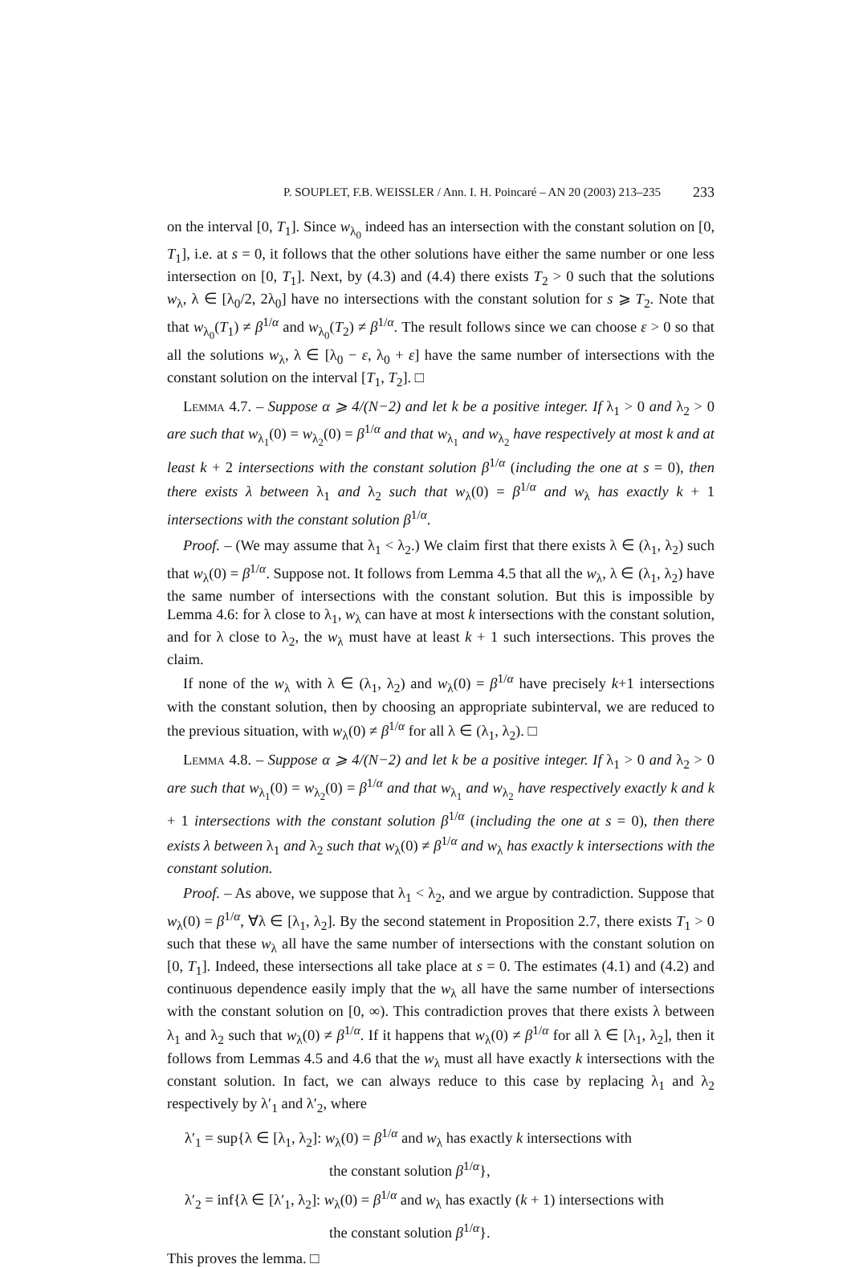P. SOUPLET, F.B. WEISSLER / Ann. I. H. Poincaré – AN 20 (2003) 213–235 233
on the interval [0, T<sub>1</sub>]. Since w<sub>λ<sub>0</sub></sub> indeed has an intersection with the constant solution on [0, T<sub>1</sub>], i.e. at s = 0, it follows that the other solutions have either the same number or one less intersection on [0, T<sub>1</sub>]. Next, by (4.3) and (4.4) there exists T<sub>2</sub> > 0 such that the solutions w<sub>λ</sub>, λ ∈ [λ<sub>0</sub>/2, 2λ<sub>0</sub>] have no intersections with the constant solution for s ⩾ T<sub>2</sub>. Note that that w<sub>λ<sub>0</sub></sub>(T<sub>1</sub>) ≠ β<sup>1/α</sup> and w<sub>λ<sub>0</sub></sub>(T<sub>2</sub>) ≠ β<sup>1/α</sup>. The result follows since we can choose ε > 0 so that all the solutions w<sub>λ</sub>, λ ∈ [λ<sub>0</sub> − ε, λ<sub>0</sub> + ε] have the same number of intersections with the constant solution on the interval [T<sub>1</sub>, T<sub>2</sub>]. □
Lemma 4.7. – Suppose α ⩾ 4/(N−2) and let k be a positive integer. If λ<sub>1</sub> > 0 and λ<sub>2</sub> > 0 are such that w<sub>λ<sub>1</sub></sub>(0) = w<sub>λ<sub>2</sub></sub>(0) = β<sup>1/α</sup> and that w<sub>λ<sub>1</sub></sub> and w<sub>λ<sub>2</sub></sub> have respectively at most k and at least k + 2 intersections with the constant solution β<sup>1/α</sup> (including the one at s = 0), then there exists λ between λ<sub>1</sub> and λ<sub>2</sub> such that w<sub>λ</sub>(0) = β<sup>1/α</sup> and w<sub>λ</sub> has exactly k + 1 intersections with the constant solution β<sup>1/α</sup>.
Proof. – (We may assume that λ<sub>1</sub> < λ<sub>2</sub>.) We claim first that there exists λ ∈ (λ<sub>1</sub>, λ<sub>2</sub>) such that w<sub>λ</sub>(0) = β<sup>1/α</sup>. Suppose not. It follows from Lemma 4.5 that all the w<sub>λ</sub>, λ ∈ (λ<sub>1</sub>, λ<sub>2</sub>) have the same number of intersections with the constant solution. But this is impossible by Lemma 4.6: for λ close to λ<sub>1</sub>, w<sub>λ</sub> can have at most k intersections with the constant solution, and for λ close to λ<sub>2</sub>, the w<sub>λ</sub> must have at least k + 1 such intersections. This proves the claim.
If none of the w<sub>λ</sub> with λ ∈ (λ<sub>1</sub>, λ<sub>2</sub>) and w<sub>λ</sub>(0) = β<sup>1/α</sup> have precisely k+1 intersections with the constant solution, then by choosing an appropriate subinterval, we are reduced to the previous situation, with w<sub>λ</sub>(0) ≠ β<sup>1/α</sup> for all λ ∈ (λ<sub>1</sub>, λ<sub>2</sub>). □
Lemma 4.8. – Suppose α ⩾ 4/(N−2) and let k be a positive integer. If λ<sub>1</sub> > 0 and λ<sub>2</sub> > 0 are such that w<sub>λ<sub>1</sub></sub>(0) = w<sub>λ<sub>2</sub></sub>(0) = β<sup>1/α</sup> and that w<sub>λ<sub>1</sub></sub> and w<sub>λ<sub>2</sub></sub> have respectively exactly k and k + 1 intersections with the constant solution β<sup>1/α</sup> (including the one at s = 0), then there exists λ between λ<sub>1</sub> and λ<sub>2</sub> such that w<sub>λ</sub>(0) ≠ β<sup>1/α</sup> and w<sub>λ</sub> has exactly k intersections with the constant solution.
Proof. – As above, we suppose that λ<sub>1</sub> < λ<sub>2</sub>, and we argue by contradiction. Suppose that w<sub>λ</sub>(0) = β<sup>1/α</sup>, ∀λ ∈ [λ<sub>1</sub>, λ<sub>2</sub>]. By the second statement in Proposition 2.7, there exists T<sub>1</sub> > 0 such that these w<sub>λ</sub> all have the same number of intersections with the constant solution on [0, T<sub>1</sub>]. Indeed, these intersections all take place at s = 0. The estimates (4.1) and (4.2) and continuous dependence easily imply that the w<sub>λ</sub> all have the same number of intersections with the constant solution on [0, ∞). This contradiction proves that there exists λ between λ<sub>1</sub> and λ<sub>2</sub> such that w<sub>λ</sub>(0) ≠ β<sup>1/α</sup>. If it happens that w<sub>λ</sub>(0) ≠ β<sup>1/α</sup> for all λ ∈ [λ<sub>1</sub>, λ<sub>2</sub>], then it follows from Lemmas 4.5 and 4.6 that the w<sub>λ</sub> must all have exactly k intersections with the constant solution. In fact, we can always reduce to this case by replacing λ<sub>1</sub> and λ<sub>2</sub> respectively by λ′<sub>1</sub> and λ′<sub>2</sub>, where
λ′<sub>1</sub> = sup{λ ∈ [λ<sub>1</sub>, λ<sub>2</sub>]: w<sub>λ</sub>(0) = β<sup>1/α</sup> and w<sub>λ</sub> has exactly k intersections with
the constant solution β<sup>1/α</sup>},
λ′<sub>2</sub> = inf{λ ∈ [λ′<sub>1</sub>, λ<sub>2</sub>]: w<sub>λ</sub>(0) = β<sup>1/α</sup> and w<sub>λ</sub> has exactly (k + 1) intersections with
the constant solution β<sup>1/α</sup>}.
This proves the lemma. □